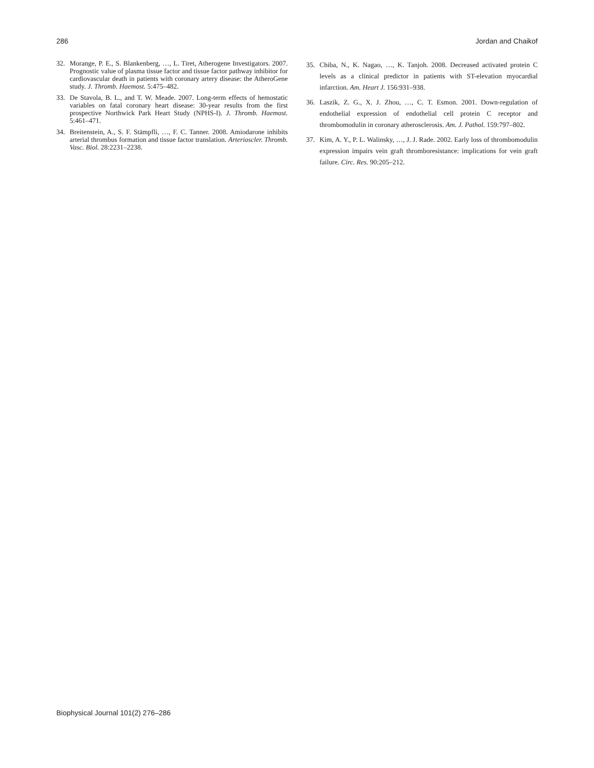286 Jordan and Chaikof
32. Morange, P. E., S. Blankenberg, …, L. Tiret, Atherogene Investigators. 2007. Prognostic value of plasma tissue factor and tissue factor pathway inhibitor for cardiovascular death in patients with coronary artery disease: the AtheroGene study. J. Thromb. Haemost. 5:475–482.
33. De Stavola, B. L., and T. W. Meade. 2007. Long-term effects of hemostatic variables on fatal coronary heart disease: 30-year results from the first prospective Northwick Park Heart Study (NPHS-I). J. Thromb. Haemost. 5:461–471.
34. Breitenstein, A., S. F. Stämpfli, …, F. C. Tanner. 2008. Amiodarone inhibits arterial thrombus formation and tissue factor translation. Arterioscler. Thromb. Vasc. Biol. 28:2231–2238.
35. Chiba, N., K. Nagao, …, K. Tanjoh. 2008. Decreased activated protein C levels as a clinical predictor in patients with ST-elevation myocardial infarction. Am. Heart J. 156:931–938.
36. Laszik, Z. G., X. J. Zhou, …, C. T. Esmon. 2001. Down-regulation of endothelial expression of endothelial cell protein C receptor and thrombomodulin in coronary atherosclerosis. Am. J. Pathol. 159:797–802.
37. Kim, A. Y., P. L. Walinsky, …, J. J. Rade. 2002. Early loss of thrombomodulin expression impairs vein graft thromboresistance: implications for vein graft failure. Circ. Res. 90:205–212.
Biophysical Journal 101(2) 276–286